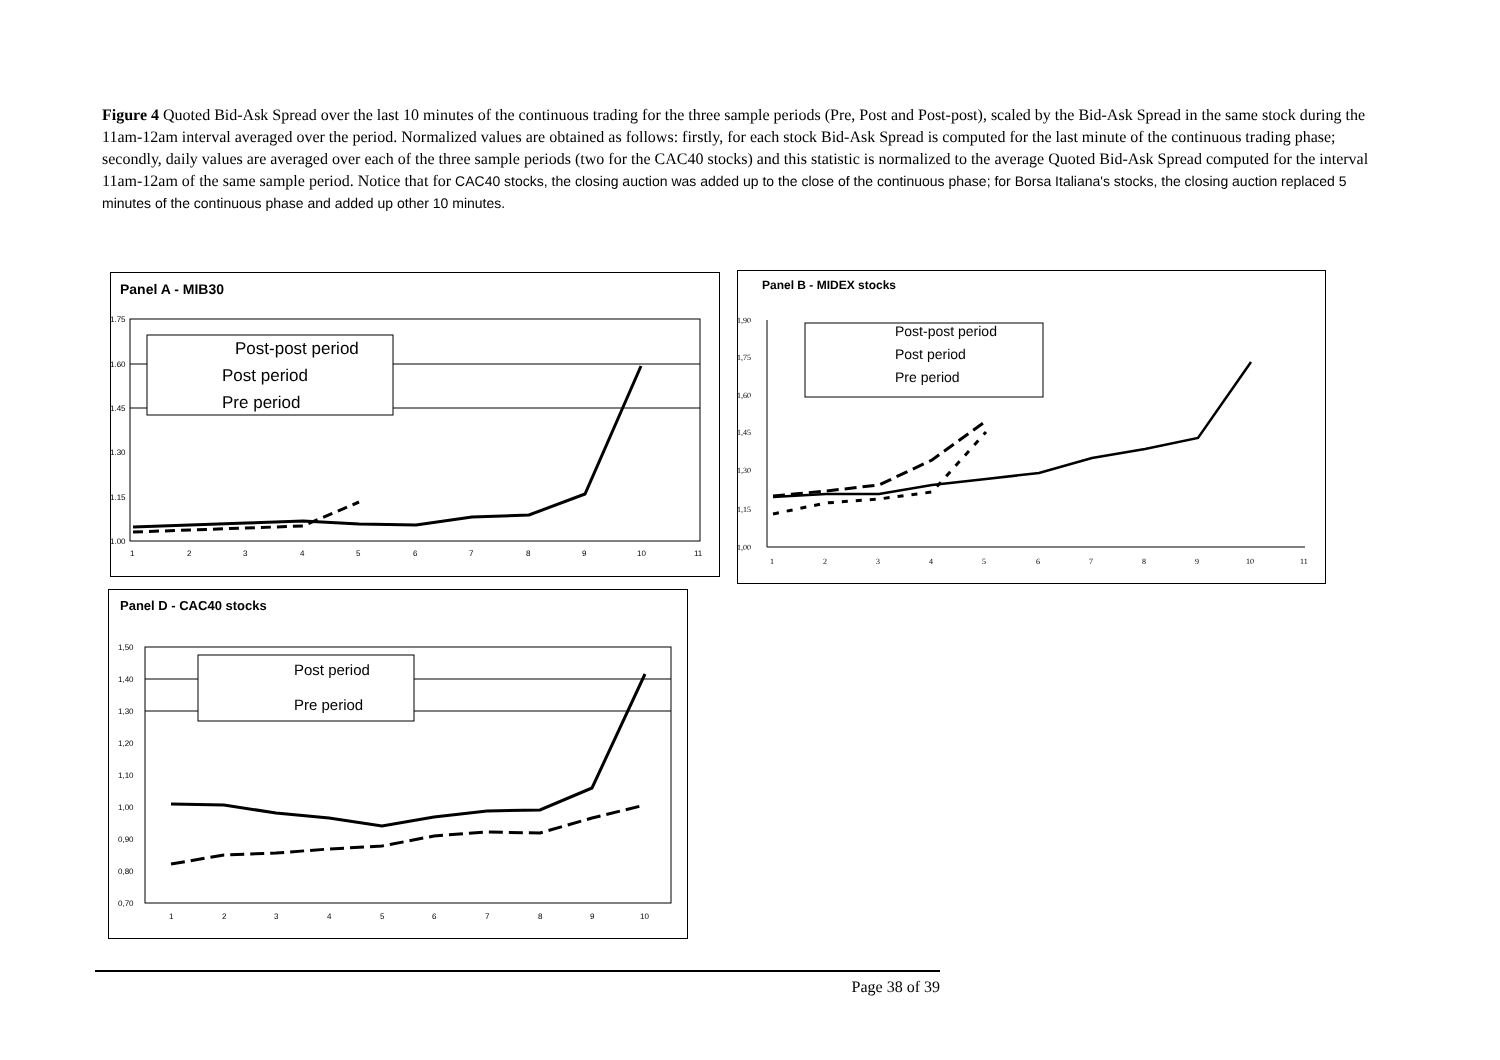Figure 4 Quoted Bid-Ask Spread over the last 10 minutes of the continuous trading for the three sample periods (Pre, Post and Post-post), scaled by the Bid-Ask Spread in the same stock during the 11am-12am interval averaged over the period. Normalized values are obtained as follows: firstly, for each stock Bid-Ask Spread is computed for the last minute of the continuous trading phase; secondly, daily values are averaged over each of the three sample periods (two for the CAC40 stocks) and this statistic is normalized to the average Quoted Bid-Ask Spread computed for the interval 11am-12am of the same sample period. Notice that for CAC40 stocks, the closing auction was added up to the close of the continuous phase; for Borsa Italiana's stocks, the closing auction replaced 5 minutes of the continuous phase and added up other 10 minutes.
Panel A - MIB30
1.75
1.60
1.45
1.30
1.15
1.00
1
2
3
4
5
6
7
8
9
10
11
Post-post period
Post period
Pre period
Panel B - MIDEX stocks
1,90
1,75
1,60
1,45
1,30
1,15
1,00
1
2
3
4
5
6
7
8
9
10
11
Post-post period
Post period
Pre period
Panel D - CAC40 stocks
1,50
1,40
1,30
1,20
1,10
1,00
0,90
0,80
0,70
1
2
3
4
5
6
7
8
9
10
Post period
Pre period
Page 38 of 39